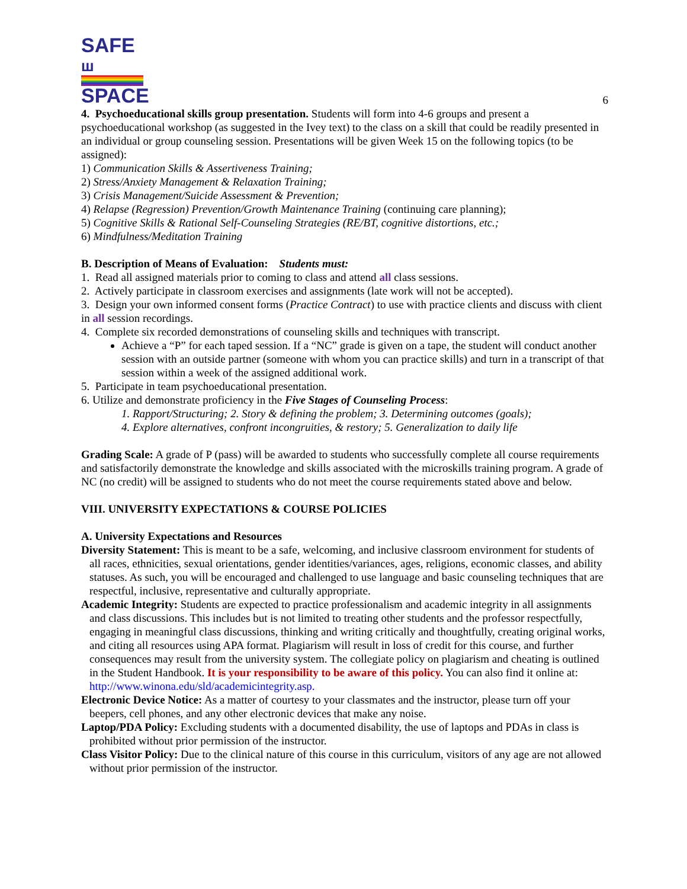SAFE ш
SPACE
6
4. Psychoeducational skills group presentation. Students will form into 4-6 groups and present a psychoeducational workshop (as suggested in the Ivey text) to the class on a skill that could be readily presented in an individual or group counseling session. Presentations will be given Week 15 on the following topics (to be assigned):
1) Communication Skills & Assertiveness Training;
2) Stress/Anxiety Management & Relaxation Training;
3) Crisis Management/Suicide Assessment & Prevention;
4) Relapse (Regression) Prevention/Growth Maintenance Training (continuing care planning);
5) Cognitive Skills & Rational Self-Counseling Strategies (RE/BT, cognitive distortions, etc.;
6) Mindfulness/Meditation Training
B. Description of Means of Evaluation: Students must:
1. Read all assigned materials prior to coming to class and attend all class sessions.
2. Actively participate in classroom exercises and assignments (late work will not be accepted).
3. Design your own informed consent forms (Practice Contract) to use with practice clients and discuss with client in all session recordings.
4. Complete six recorded demonstrations of counseling skills and techniques with transcript.
Achieve a “P” for each taped session. If a “NC” grade is given on a tape, the student will conduct another session with an outside partner (someone with whom you can practice skills) and turn in a transcript of that session within a week of the assigned additional work.
5. Participate in team psychoeducational presentation.
6. Utilize and demonstrate proficiency in the Five Stages of Counseling Process:
1. Rapport/Structuring; 2. Story & defining the problem; 3. Determining outcomes (goals);
4. Explore alternatives, confront incongruities, & restory; 5. Generalization to daily life
Grading Scale: A grade of P (pass) will be awarded to students who successfully complete all course requirements and satisfactorily demonstrate the knowledge and skills associated with the microskills training program. A grade of NC (no credit) will be assigned to students who do not meet the course requirements stated above and below.
VIII. UNIVERSITY EXPECTATIONS & COURSE POLICIES
A. University Expectations and Resources
Diversity Statement: This is meant to be a safe, welcoming, and inclusive classroom environment for students of all races, ethnicities, sexual orientations, gender identities/variances, ages, religions, economic classes, and ability statuses. As such, you will be encouraged and challenged to use language and basic counseling techniques that are respectful, inclusive, representative and culturally appropriate.
Academic Integrity: Students are expected to practice professionalism and academic integrity in all assignments and class discussions. This includes but is not limited to treating other students and the professor respectfully, engaging in meaningful class discussions, thinking and writing critically and thoughtfully, creating original works, and citing all resources using APA format. Plagiarism will result in loss of credit for this course, and further consequences may result from the university system. The collegiate policy on plagiarism and cheating is outlined in the Student Handbook. It is your responsibility to be aware of this policy. You can also find it online at: http://www.winona.edu/sld/academicintegrity.asp.
Electronic Device Notice: As a matter of courtesy to your classmates and the instructor, please turn off your beepers, cell phones, and any other electronic devices that make any noise.
Laptop/PDA Policy: Excluding students with a documented disability, the use of laptops and PDAs in class is prohibited without prior permission of the instructor.
Class Visitor Policy: Due to the clinical nature of this course in this curriculum, visitors of any age are not allowed without prior permission of the instructor.